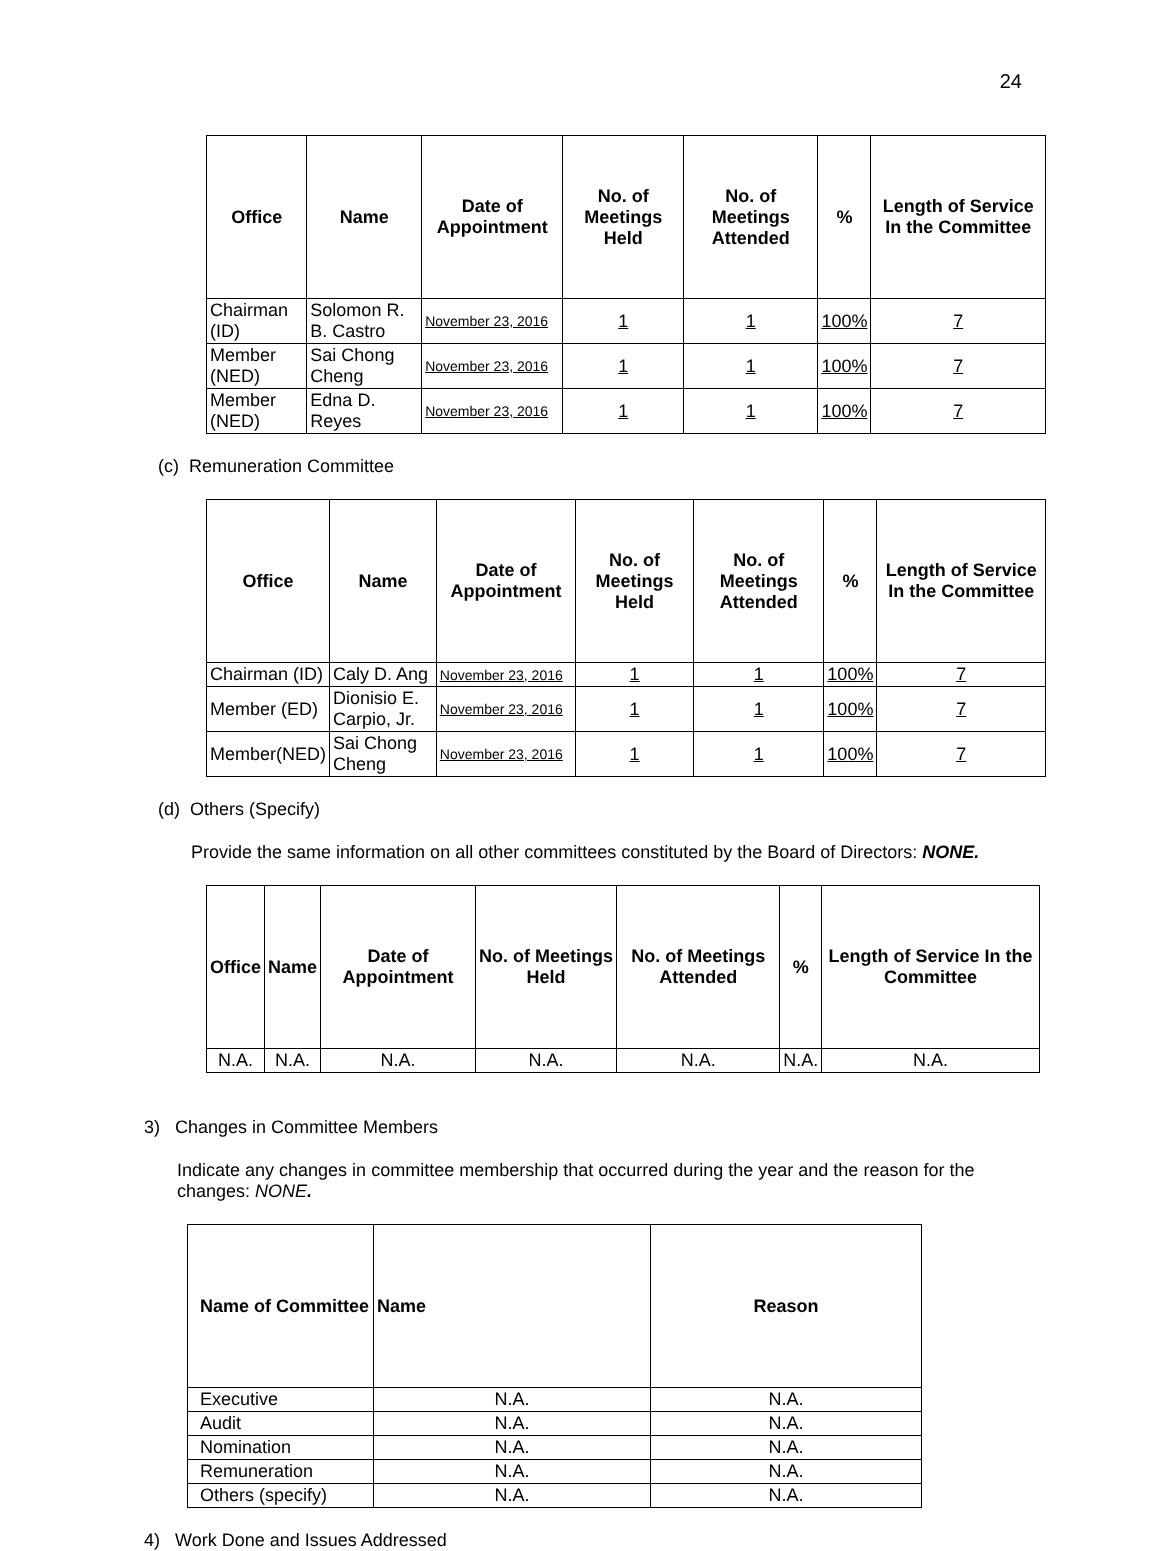24
| Office | Name | Date of Appointment | No. of Meetings Held | No. of Meetings Attended | % | Length of Service In the Committee |
| --- | --- | --- | --- | --- | --- | --- |
| Chairman (ID) | Solomon R. B. Castro | November 23, 2016 | 1 | 1 | 100% | 7 |
| Member (NED) | Sai Chong Cheng | November 23, 2016 | 1 | 1 | 100% | 7 |
| Member (NED) | Edna D. Reyes | November 23, 2016 | 1 | 1 | 100% | 7 |
(c) Remuneration Committee
| Office | Name | Date of Appointment | No. of Meetings Held | No. of Meetings Attended | % | Length of Service In the Committee |
| --- | --- | --- | --- | --- | --- | --- |
| Chairman (ID) | Caly D. Ang | November 23, 2016 | 1 | 1 | 100% | 7 |
| Member (ED) | Dionisio E. Carpio, Jr. | November 23, 2016 | 1 | 1 | 100% | 7 |
| Member(NED) | Sai Chong Cheng | November 23, 2016 | 1 | 1 | 100% | 7 |
(d) Others (Specify)
Provide the same information on all other committees constituted by the Board of Directors: NONE.
| Office | Name | Date of Appointment | No. of Meetings Held | No. of Meetings Attended | % | Length of Service In the Committee |
| --- | --- | --- | --- | --- | --- | --- |
| N.A. | N.A. | N.A. | N.A. | N.A. | N.A. | N.A. |
3) Changes in Committee Members
Indicate any changes in committee membership that occurred during the year and the reason for the changes: NONE.
| Name of Committee | Name | Reason |
| --- | --- | --- |
| Executive | N.A. | N.A. |
| Audit | N.A. | N.A. |
| Nomination | N.A. | N.A. |
| Remuneration | N.A. | N.A. |
| Others (specify) | N.A. | N.A. |
4) Work Done and Issues Addressed